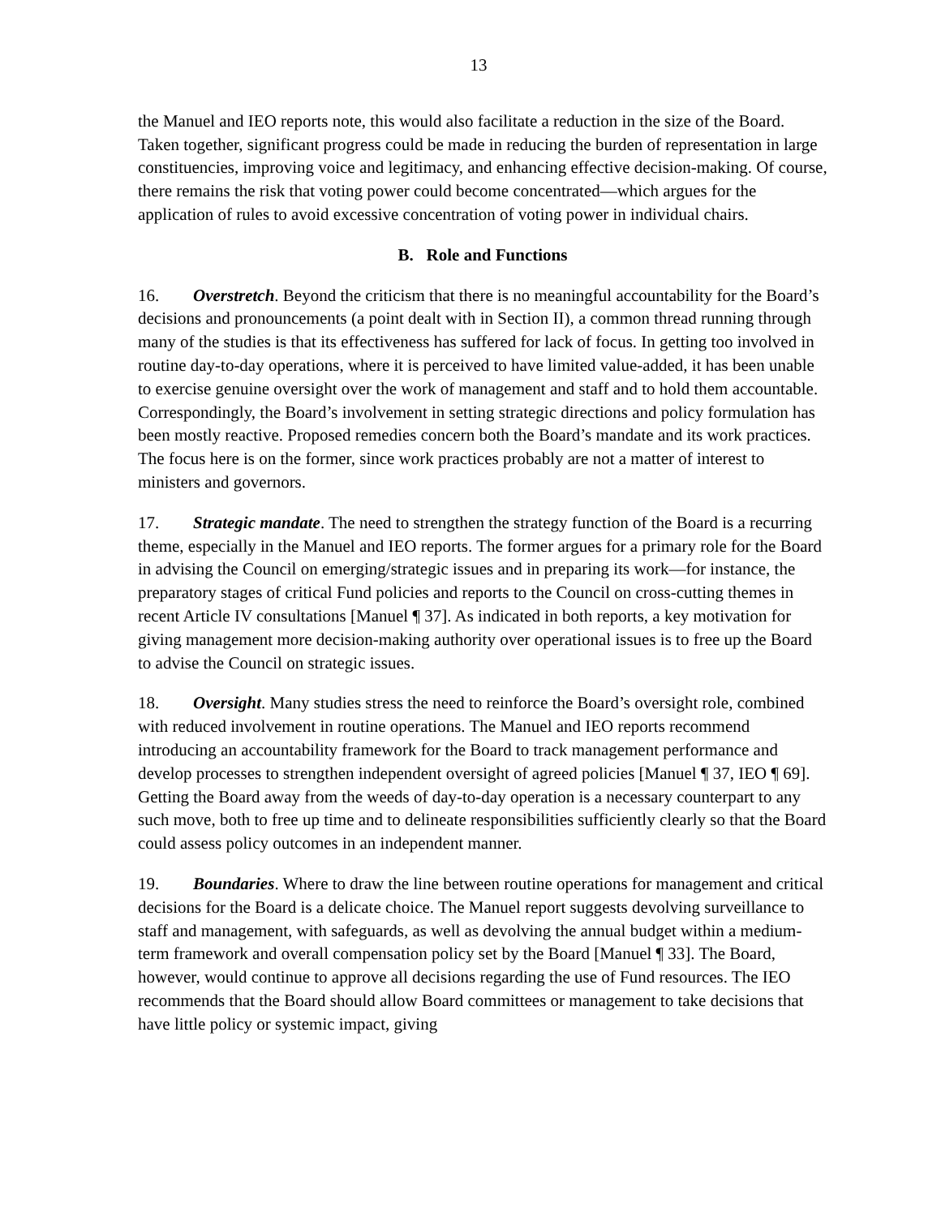13
the Manuel and IEO reports note, this would also facilitate a reduction in the size of the Board. Taken together, significant progress could be made in reducing the burden of representation in large constituencies, improving voice and legitimacy, and enhancing effective decision-making. Of course, there remains the risk that voting power could become concentrated—which argues for the application of rules to avoid excessive concentration of voting power in individual chairs.
B. Role and Functions
16. Overstretch. Beyond the criticism that there is no meaningful accountability for the Board’s decisions and pronouncements (a point dealt with in Section II), a common thread running through many of the studies is that its effectiveness has suffered for lack of focus. In getting too involved in routine day-to-day operations, where it is perceived to have limited value-added, it has been unable to exercise genuine oversight over the work of management and staff and to hold them accountable. Correspondingly, the Board’s involvement in setting strategic directions and policy formulation has been mostly reactive. Proposed remedies concern both the Board’s mandate and its work practices. The focus here is on the former, since work practices probably are not a matter of interest to ministers and governors.
17. Strategic mandate. The need to strengthen the strategy function of the Board is a recurring theme, especially in the Manuel and IEO reports. The former argues for a primary role for the Board in advising the Council on emerging/strategic issues and in preparing its work—for instance, the preparatory stages of critical Fund policies and reports to the Council on cross-cutting themes in recent Article IV consultations [Manuel ¶ 37]. As indicated in both reports, a key motivation for giving management more decision-making authority over operational issues is to free up the Board to advise the Council on strategic issues.
18. Oversight. Many studies stress the need to reinforce the Board’s oversight role, combined with reduced involvement in routine operations. The Manuel and IEO reports recommend introducing an accountability framework for the Board to track management performance and develop processes to strengthen independent oversight of agreed policies [Manuel ¶ 37, IEO ¶ 69]. Getting the Board away from the weeds of day-to-day operation is a necessary counterpart to any such move, both to free up time and to delineate responsibilities sufficiently clearly so that the Board could assess policy outcomes in an independent manner.
19. Boundaries. Where to draw the line between routine operations for management and critical decisions for the Board is a delicate choice. The Manuel report suggests devolving surveillance to staff and management, with safeguards, as well as devolving the annual budget within a medium-term framework and overall compensation policy set by the Board [Manuel ¶ 33]. The Board, however, would continue to approve all decisions regarding the use of Fund resources. The IEO recommends that the Board should allow Board committees or management to take decisions that have little policy or systemic impact, giving